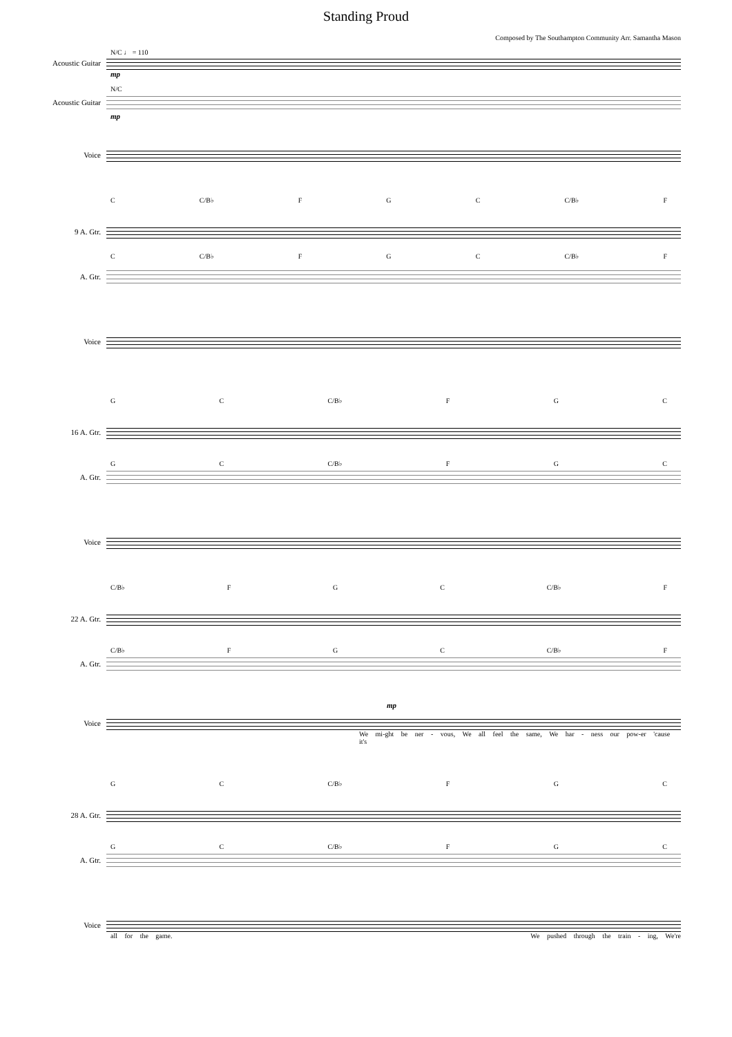Standing Proud
Composed by The Southampton Community Arr. Samantha Mason
N/C ♩ = 110
Acoustic Guitar
mp
N/C
Acoustic Guitar
mp
Voice
C C/B♭ F G C C/B♭ F
9 A. Gtr.
C C/B♭ F G C C/B♭ F
A. Gtr.
Voice
G C C/B♭ F G C
16 A. Gtr.
G C C/B♭ F G C
A. Gtr.
Voice
C/B♭ F G C C/B♭ F
22 A. Gtr.
C/B♭ F G C C/B♭ F
A. Gtr.
mp
Voice
We mi-ght be ner - vous, We all feel the same, We har - ness our pow-er 'cause it's
G C C/B♭ F G C
28 A. Gtr.
G C C/B♭ F G C
A. Gtr.
Voice
all for the game. We pushed through the train - ing, We're